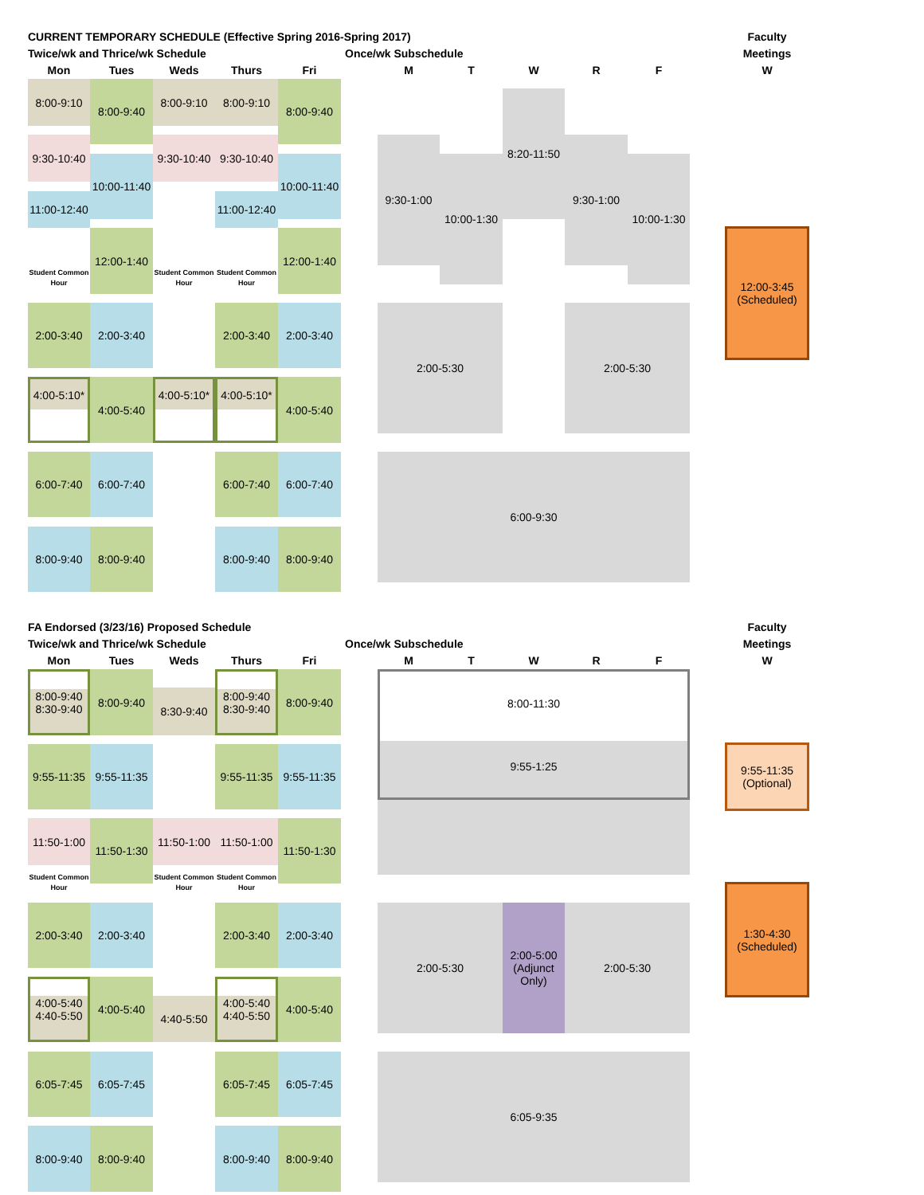CURRENT TEMPORARY SCHEDULE (Effective Spring 2016-Spring 2017)
Faculty
Twice/wk and Thrice/wk Schedule
Once/wk Subschedule
Meetings
Mon
Tues
Weds
Thurs
Fri
M
T
W
R
F
W
8:00-9:10
8:00-9:40
8:00-9:10
8:00-9:10
8:00-9:40
9:30-1:00
10:00-1:30
8:20-11:50
9:30-1:00
10:00-1:30
9:30-10:40
10:00-11:40
9:30-10:40
9:30-10:40
10:00-11:40
11:00-12:40
11:00-12:40
12:00-1:40
12:00-1:40
12:00-3:45
(Scheduled)
Student Common Hour
Student Common Hour
Student Common Hour
2:00-3:40
2:00-3:40
2:00-3:40
2:00-3:40
2:00-5:30
2:00-5:30
4:00-5:10*
4:00-5:40
4:00-5:10*
4:00-5:10*
4:00-5:40
6:00-7:40
6:00-7:40
6:00-7:40
6:00-7:40
6:00-9:30
8:00-9:40
8:00-9:40
8:00-9:40
8:00-9:40
FA Endorsed (3/23/16) Proposed Schedule
Faculty
Twice/wk and Thrice/wk Schedule
Once/wk Subschedule
Meetings
Mon
Tues
Weds
Thurs
Fri
M
T
W
R
F
W
8:00-9:40
8:30-9:40
8:00-9:40
8:30-9:40
8:00-9:40
8:30-9:40
8:00-9:40
8:00-11:30
9:55-1:25
9:55-11:35
9:55-11:35
9:55-11:35
9:55-11:35
9:55-11:35
(Optional)
11:50-1:00
11:50-1:30
11:50-1:00
11:50-1:00
11:50-1:30
Student Common Hour
Student Common Hour
Student Common Hour
1:30-4:30
(Scheduled)
2:00-3:40
2:00-3:40
2:00-3:40
2:00-3:40
2:00-5:30
2:00-5:00
(Adjunct
Only)
2:00-5:30
4:00-5:40
4:40-5:50
4:00-5:40
4:40-5:50
4:00-5:40
4:40-5:50
4:00-5:40
6:05-7:45
6:05-7:45
6:05-7:45
6:05-7:45
6:05-9:35
8:00-9:40
8:00-9:40
8:00-9:40
8:00-9:40